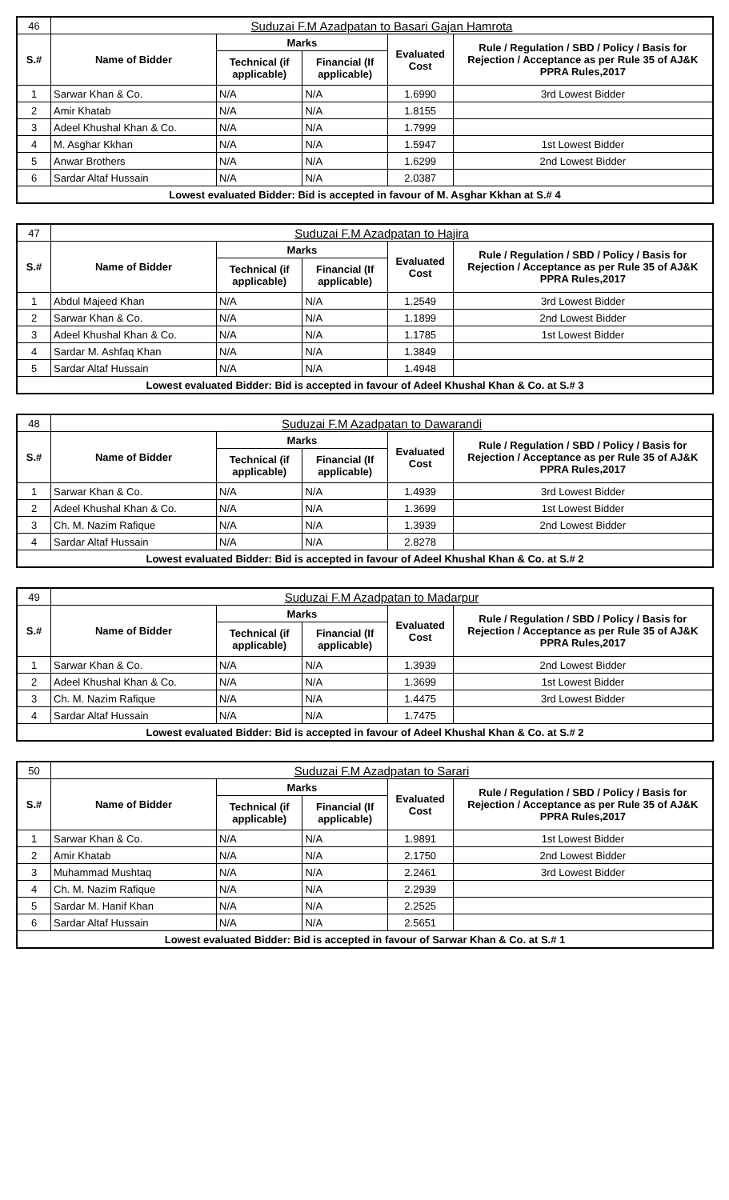| 46 | Suduzai F.M Azadpatan to Basari Gajan Hamrota | | | | |
| S.# | Name of Bidder | Marks | | Evaluated Cost | Rule / Regulation / SBD / Policy / Basis for Rejection / Acceptance as per Rule 35 of AJ&K PPRA Rules,2017 |
| | | Technical (if applicable) | Financial (If applicable) | | |
| 1 | Sarwar Khan & Co. | N/A | N/A | 1.6990 | 3rd Lowest Bidder |
| 2 | Amir Khatab | N/A | N/A | 1.8155 | |
| 3 | Adeel Khushal Khan & Co. | N/A | N/A | 1.7999 | |
| 4 | M. Asghar Kkhan | N/A | N/A | 1.5947 | 1st Lowest Bidder |
| 5 | Anwar Brothers | N/A | N/A | 1.6299 | 2nd Lowest Bidder |
| 6 | Sardar Altaf Hussain | N/A | N/A | 2.0387 | |
| Lowest evaluated Bidder: Bid is accepted in favour of M. Asghar Kkhan at S.# 4 | | | | | |
| 47 | Suduzai F.M Azadpatan to Hajira | | | | |
| S.# | Name of Bidder | Marks | | Evaluated Cost | Rule / Regulation / SBD / Policy / Basis for Rejection / Acceptance as per Rule 35 of AJ&K PPRA Rules,2017 |
| | | Technical (if applicable) | Financial (If applicable) | | |
| 1 | Abdul Majeed Khan | N/A | N/A | 1.2549 | 3rd Lowest Bidder |
| 2 | Sarwar Khan & Co. | N/A | N/A | 1.1899 | 2nd Lowest Bidder |
| 3 | Adeel Khushal Khan & Co. | N/A | N/A | 1.1785 | 1st Lowest Bidder |
| 4 | Sardar M. Ashfaq Khan | N/A | N/A | 1.3849 | |
| 5 | Sardar Altaf Hussain | N/A | N/A | 1.4948 | |
| Lowest evaluated Bidder: Bid is accepted in favour of Adeel Khushal Khan & Co. at S.# 3 | | | | | |
| 48 | Suduzai F.M Azadpatan to Dawarandi | | | | |
| S.# | Name of Bidder | Marks | | Evaluated Cost | Rule / Regulation / SBD / Policy / Basis for Rejection / Acceptance as per Rule 35 of AJ&K PPRA Rules,2017 |
| | | Technical (if applicable) | Financial (If applicable) | | |
| 1 | Sarwar Khan & Co. | N/A | N/A | 1.4939 | 3rd Lowest Bidder |
| 2 | Adeel Khushal Khan & Co. | N/A | N/A | 1.3699 | 1st Lowest Bidder |
| 3 | Ch. M. Nazim Rafique | N/A | N/A | 1.3939 | 2nd Lowest Bidder |
| 4 | Sardar Altaf Hussain | N/A | N/A | 2.8278 | |
| Lowest evaluated Bidder: Bid is accepted in favour of Adeel Khushal Khan & Co. at S.# 2 | | | | | |
| 49 | Suduzai F.M Azadpatan to Madarpur | | | | |
| S.# | Name of Bidder | Marks | | Evaluated Cost | Rule / Regulation / SBD / Policy / Basis for Rejection / Acceptance as per Rule 35 of AJ&K PPRA Rules,2017 |
| | | Technical (if applicable) | Financial (If applicable) | | |
| 1 | Sarwar Khan & Co. | N/A | N/A | 1.3939 | 2nd Lowest Bidder |
| 2 | Adeel Khushal Khan & Co. | N/A | N/A | 1.3699 | 1st Lowest Bidder |
| 3 | Ch. M. Nazim Rafique | N/A | N/A | 1.4475 | 3rd Lowest Bidder |
| 4 | Sardar Altaf Hussain | N/A | N/A | 1.7475 | |
| Lowest evaluated Bidder: Bid is accepted in favour of Adeel Khushal Khan & Co. at S.# 2 | | | | | |
| 50 | Suduzai F.M Azadpatan to Sarari | | | | |
| S.# | Name of Bidder | Marks | | Evaluated Cost | Rule / Regulation / SBD / Policy / Basis for Rejection / Acceptance as per Rule 35 of AJ&K PPRA Rules,2017 |
| | | Technical (if applicable) | Financial (If applicable) | | |
| 1 | Sarwar Khan & Co. | N/A | N/A | 1.9891 | 1st Lowest Bidder |
| 2 | Amir Khatab | N/A | N/A | 2.1750 | 2nd Lowest Bidder |
| 3 | Muhammad Mushtaq | N/A | N/A | 2.2461 | 3rd Lowest Bidder |
| 4 | Ch. M. Nazim Rafique | N/A | N/A | 2.2939 | |
| 5 | Sardar M. Hanif Khan | N/A | N/A | 2.2525 | |
| 6 | Sardar Altaf Hussain | N/A | N/A | 2.5651 | |
| Lowest evaluated Bidder: Bid is accepted in favour of Sarwar Khan & Co. at S.# 1 | | | | | |